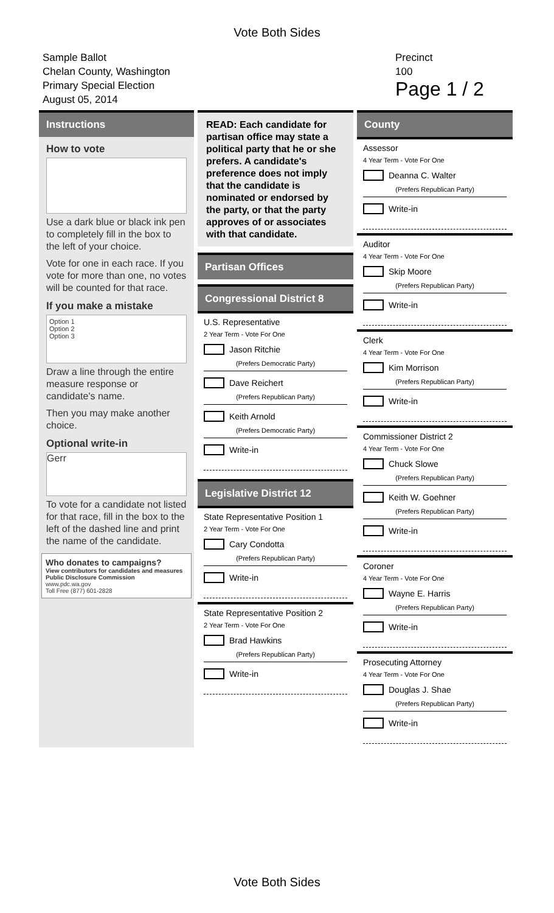Vote Both Sides
Sample Ballot
Chelan County, Washington
Primary Special Election
August 05, 2014
Precinct
100
Page 1 / 2
Instructions
How to vote
Use a dark blue or black ink pen to completely fill in the box to the left of your choice.
Vote for one in each race. If you vote for more than one, no votes will be counted for that race.
If you make a mistake
Option 1
Option 2
Option 3
Draw a line through the entire measure response or candidate's name.
Then you may make another choice.
Optional write-in
Gerr
To vote for a candidate not listed for that race, fill in the box to the left of the dashed line and print the name of the candidate.
Who donates to campaigns?
View contributors for candidates and measures
Public Disclosure Commission
www.pdc.wa.gov
Toll Free (877) 601-2828
READ: Each candidate for partisan office may state a political party that he or she prefers. A candidate's preference does not imply that the candidate is nominated or endorsed by the party, or that the party approves of or associates with that candidate.
Partisan Offices
Congressional District 8
U.S. Representative
2 Year Term - Vote For One
Jason Ritchie
(Prefers Democratic Party)
Dave Reichert
(Prefers Republican Party)
Keith Arnold
(Prefers Democratic Party)
Write-in
Legislative District 12
State Representative Position 1
2 Year Term - Vote For One
Cary Condotta
(Prefers Republican Party)
Write-in
State Representative Position 2
2 Year Term - Vote For One
Brad Hawkins
(Prefers Republican Party)
Write-in
County
Assessor
4 Year Term - Vote For One
Deanna C. Walter
(Prefers Republican Party)
Write-in
Auditor
4 Year Term - Vote For One
Skip Moore
(Prefers Republican Party)
Write-in
Clerk
4 Year Term - Vote For One
Kim Morrison
(Prefers Republican Party)
Write-in
Commissioner District 2
4 Year Term - Vote For One
Chuck Slowe
(Prefers Republican Party)
Keith W. Goehner
(Prefers Republican Party)
Write-in
Coroner
4 Year Term - Vote For One
Wayne E. Harris
(Prefers Republican Party)
Write-in
Prosecuting Attorney
4 Year Term - Vote For One
Douglas J. Shae
(Prefers Republican Party)
Write-in
Vote Both Sides